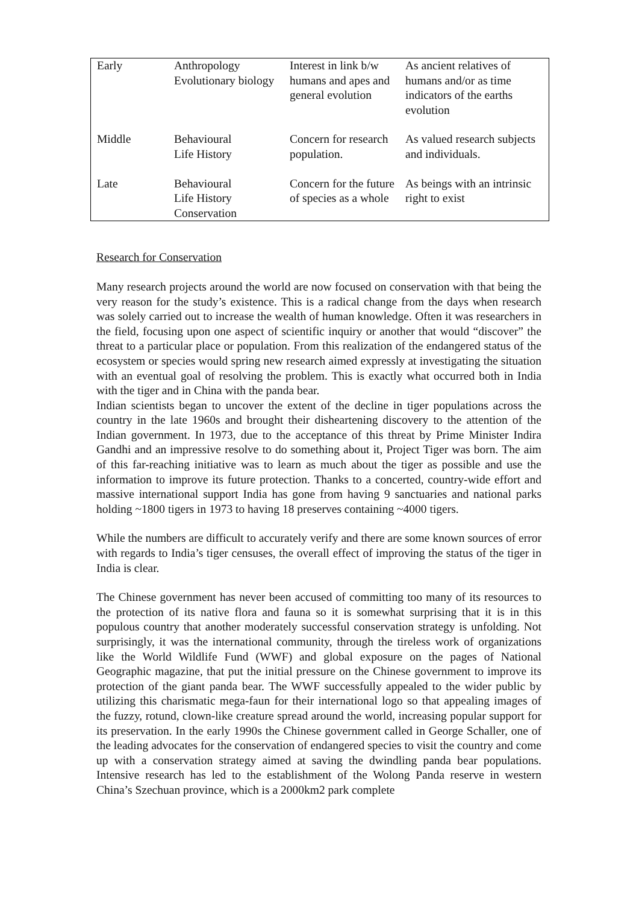| Early | Anthropology Evolutionary biology | Interest in link b/w humans and apes and general evolution | As ancient relatives of humans and/or as time indicators of the earths evolution |
| Middle | Behavioural Life History | Concern for research population. | As valued research subjects and individuals. |
| Late | Behavioural Life History Conservation | Concern for the future of species as a whole | As beings with an intrinsic right to exist |
Research for Conservation
Many research projects around the world are now focused on conservation with that being the very reason for the study’s existence. This is a radical change from the days when research was solely carried out to increase the wealth of human knowledge. Often it was researchers in the field, focusing upon one aspect of scientific inquiry or another that would “discover” the threat to a particular place or population. From this realization of the endangered status of the ecosystem or species would spring new research aimed expressly at investigating the situation with an eventual goal of resolving the problem. This is exactly what occurred both in India with the tiger and in China with the panda bear.
Indian scientists began to uncover the extent of the decline in tiger populations across the country in the late 1960s and brought their disheartening discovery to the attention of the Indian government. In 1973, due to the acceptance of this threat by Prime Minister Indira Gandhi and an impressive resolve to do something about it, Project Tiger was born. The aim of this far-reaching initiative was to learn as much about the tiger as possible and use the information to improve its future protection. Thanks to a concerted, country-wide effort and massive international support India has gone from having 9 sanctuaries and national parks holding ~1800 tigers in 1973 to having 18 preserves containing ~4000 tigers.
While the numbers are difficult to accurately verify and there are some known sources of error with regards to India’s tiger censuses, the overall effect of improving the status of the tiger in India is clear.
The Chinese government has never been accused of committing too many of its resources to the protection of its native flora and fauna so it is somewhat surprising that it is in this populous country that another moderately successful conservation strategy is unfolding. Not surprisingly, it was the international community, through the tireless work of organizations like the World Wildlife Fund (WWF) and global exposure on the pages of National Geographic magazine, that put the initial pressure on the Chinese government to improve its protection of the giant panda bear. The WWF successfully appealed to the wider public by utilizing this charismatic mega-faun for their international logo so that appealing images of the fuzzy, rotund, clown-like creature spread around the world, increasing popular support for its preservation. In the early 1990s the Chinese government called in George Schaller, one of the leading advocates for the conservation of endangered species to visit the country and come up with a conservation strategy aimed at saving the dwindling panda bear populations. Intensive research has led to the establishment of the Wolong Panda reserve in western China’s Szechuan province, which is a 2000km2 park complete